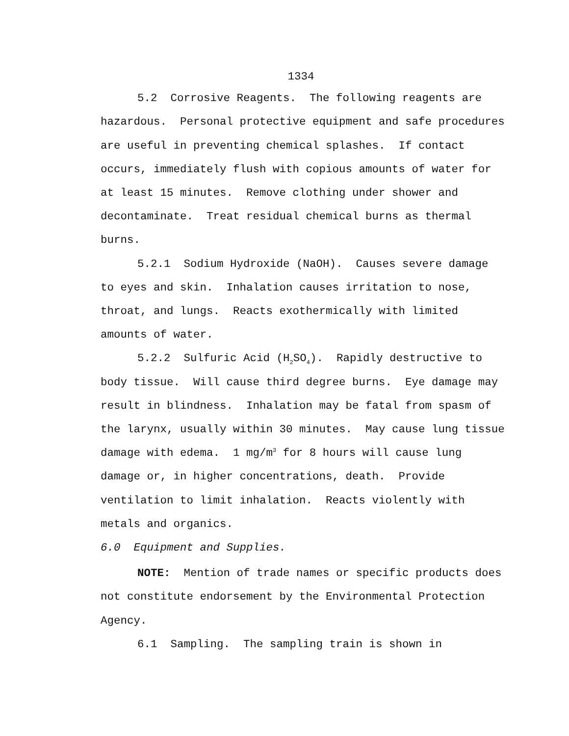1334
5.2 Corrosive Reagents. The following reagents are hazardous. Personal protective equipment and safe procedures are useful in preventing chemical splashes. If contact occurs, immediately flush with copious amounts of water for at least 15 minutes. Remove clothing under shower and decontaminate. Treat residual chemical burns as thermal burns.
5.2.1 Sodium Hydroxide (NaOH). Causes severe damage to eyes and skin. Inhalation causes irritation to nose, throat, and lungs. Reacts exothermically with limited amounts of water.
5.2.2 Sulfuric Acid (H<sub>2</sub>SO<sub>4</sub>). Rapidly destructive to body tissue. Will cause third degree burns. Eye damage may result in blindness. Inhalation may be fatal from spasm of the larynx, usually within 30 minutes. May cause lung tissue damage with edema. 1 mg/m<sup>3</sup> for 8 hours will cause lung damage or, in higher concentrations, death. Provide ventilation to limit inhalation. Reacts violently with metals and organics.
6.0 Equipment and Supplies.
NOTE: Mention of trade names or specific products does not constitute endorsement by the Environmental Protection Agency.
6.1 Sampling. The sampling train is shown in